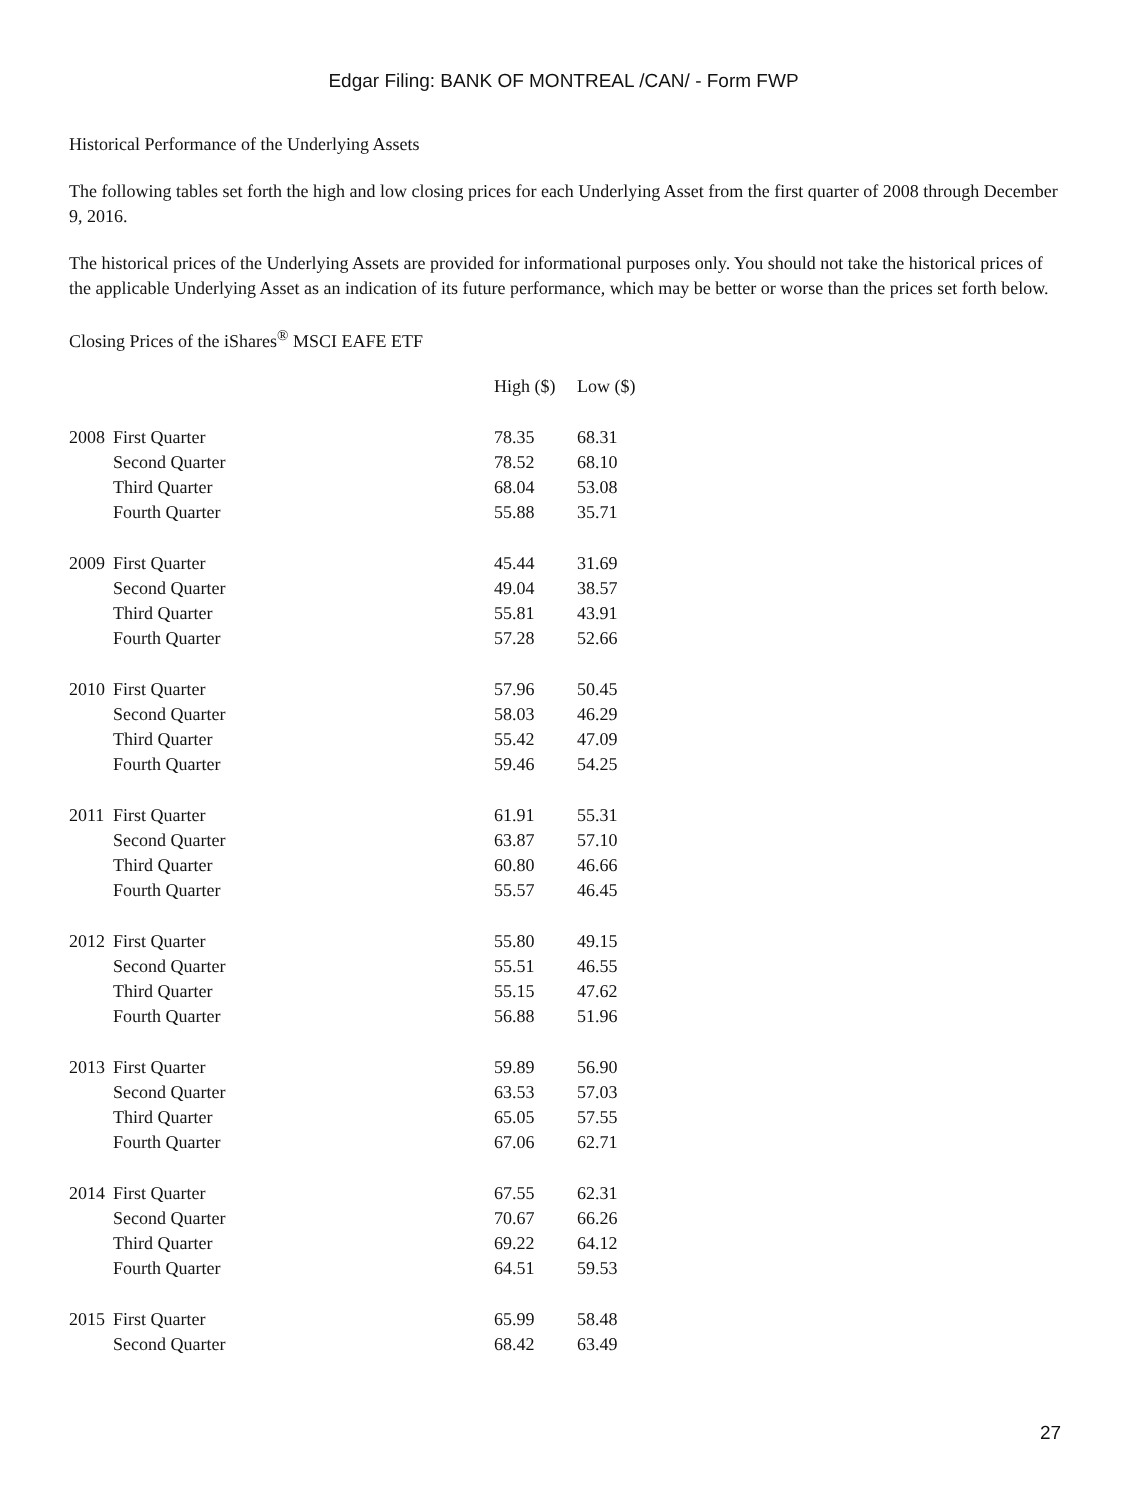Edgar Filing: BANK OF MONTREAL /CAN/ - Form FWP
Historical Performance of the Underlying Assets
The following tables set forth the high and low closing prices for each Underlying Asset from the first quarter of 2008 through December 9, 2016.
The historical prices of the Underlying Assets are provided for informational purposes only. You should not take the historical prices of the applicable Underlying Asset as an indication of its future performance, which may be better or worse than the prices set forth below.
Closing Prices of the iShares<sup>®</sup> MSCI EAFE ETF
| | | High ($) | Low ($) |
| --- | --- | --- | --- |
| 2008 | First Quarter | 78.35 | 68.31 |
| | Second Quarter | 78.52 | 68.10 |
| | Third Quarter | 68.04 | 53.08 |
| | Fourth Quarter | 55.88 | 35.71 |
| 2009 | First Quarter | 45.44 | 31.69 |
| | Second Quarter | 49.04 | 38.57 |
| | Third Quarter | 55.81 | 43.91 |
| | Fourth Quarter | 57.28 | 52.66 |
| 2010 | First Quarter | 57.96 | 50.45 |
| | Second Quarter | 58.03 | 46.29 |
| | Third Quarter | 55.42 | 47.09 |
| | Fourth Quarter | 59.46 | 54.25 |
| 2011 | First Quarter | 61.91 | 55.31 |
| | Second Quarter | 63.87 | 57.10 |
| | Third Quarter | 60.80 | 46.66 |
| | Fourth Quarter | 55.57 | 46.45 |
| 2012 | First Quarter | 55.80 | 49.15 |
| | Second Quarter | 55.51 | 46.55 |
| | Third Quarter | 55.15 | 47.62 |
| | Fourth Quarter | 56.88 | 51.96 |
| 2013 | First Quarter | 59.89 | 56.90 |
| | Second Quarter | 63.53 | 57.03 |
| | Third Quarter | 65.05 | 57.55 |
| | Fourth Quarter | 67.06 | 62.71 |
| 2014 | First Quarter | 67.55 | 62.31 |
| | Second Quarter | 70.67 | 66.26 |
| | Third Quarter | 69.22 | 64.12 |
| | Fourth Quarter | 64.51 | 59.53 |
| 2015 | First Quarter | 65.99 | 58.48 |
| | Second Quarter | 68.42 | 63.49 |
27